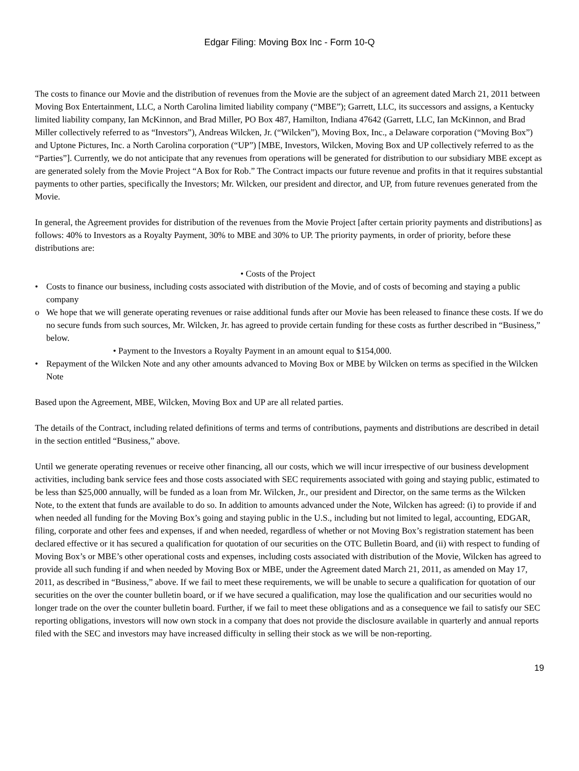Edgar Filing: Moving Box Inc - Form 10-Q
The costs to finance our Movie and the distribution of revenues from the Movie are the subject of an agreement dated March 21, 2011 between Moving Box Entertainment, LLC, a North Carolina limited liability company (“MBE”); Garrett, LLC, its successors and assigns, a Kentucky limited liability company, Ian McKinnon, and Brad Miller, PO Box 487, Hamilton, Indiana 47642 (Garrett, LLC, Ian McKinnon, and Brad Miller collectively referred to as “Investors”), Andreas Wilcken, Jr. (“Wilcken”), Moving Box, Inc., a Delaware corporation (“Moving Box”) and Uptone Pictures, Inc. a North Carolina corporation (“UP”) [MBE, Investors, Wilcken, Moving Box and UP collectively referred to as the “Parties”]. Currently, we do not anticipate that any revenues from operations will be generated for distribution to our subsidiary MBE except as are generated solely from the Movie Project “A Box for Rob.” The Contract impacts our future revenue and profits in that it requires substantial payments to other parties, specifically the Investors; Mr. Wilcken, our president and director, and UP, from future revenues generated from the Movie.
In general, the Agreement provides for distribution of the revenues from the Movie Project [after certain priority payments and distributions] as follows: 40% to Investors as a Royalty Payment, 30% to MBE and 30% to UP. The priority payments, in order of priority, before these distributions are:
• Costs of the Project
• Costs to finance our business, including costs associated with distribution of the Movie, and of costs of becoming and staying a public company
o We hope that we will generate operating revenues or raise additional funds after our Movie has been released to finance these costs. If we do no secure funds from such sources, Mr. Wilcken, Jr. has agreed to provide certain funding for these costs as further described in “Business,” below.
• Payment to the Investors a Royalty Payment in an amount equal to $154,000.
• Repayment of the Wilcken Note and any other amounts advanced to Moving Box or MBE by Wilcken on terms as specified in the Wilcken Note
Based upon the Agreement, MBE, Wilcken, Moving Box and UP are all related parties.
The details of the Contract, including related definitions of terms and terms of contributions, payments and distributions are described in detail in the section entitled “Business,” above.
Until we generate operating revenues or receive other financing, all our costs, which we will incur irrespective of our business development activities, including bank service fees and those costs associated with SEC requirements associated with going and staying public, estimated to be less than $25,000 annually, will be funded as a loan from Mr. Wilcken, Jr., our president and Director, on the same terms as the Wilcken Note, to the extent that funds are available to do so. In addition to amounts advanced under the Note, Wilcken has agreed: (i) to provide if and when needed all funding for the Moving Box’s going and staying public in the U.S., including but not limited to legal, accounting, EDGAR, filing, corporate and other fees and expenses, if and when needed, regardless of whether or not Moving Box’s registration statement has been declared effective or it has secured a qualification for quotation of our securities on the OTC Bulletin Board, and (ii) with respect to funding of Moving Box’s or MBE’s other operational costs and expenses, including costs associated with distribution of the Movie, Wilcken has agreed to provide all such funding if and when needed by Moving Box or MBE, under the Agreement dated March 21, 2011, as amended on May 17, 2011, as described in “Business,” above. If we fail to meet these requirements, we will be unable to secure a qualification for quotation of our securities on the over the counter bulletin board, or if we have secured a qualification, may lose the qualification and our securities would no longer trade on the over the counter bulletin board. Further, if we fail to meet these obligations and as a consequence we fail to satisfy our SEC reporting obligations, investors will now own stock in a company that does not provide the disclosure available in quarterly and annual reports filed with the SEC and investors may have increased difficulty in selling their stock as we will be non-reporting.
19